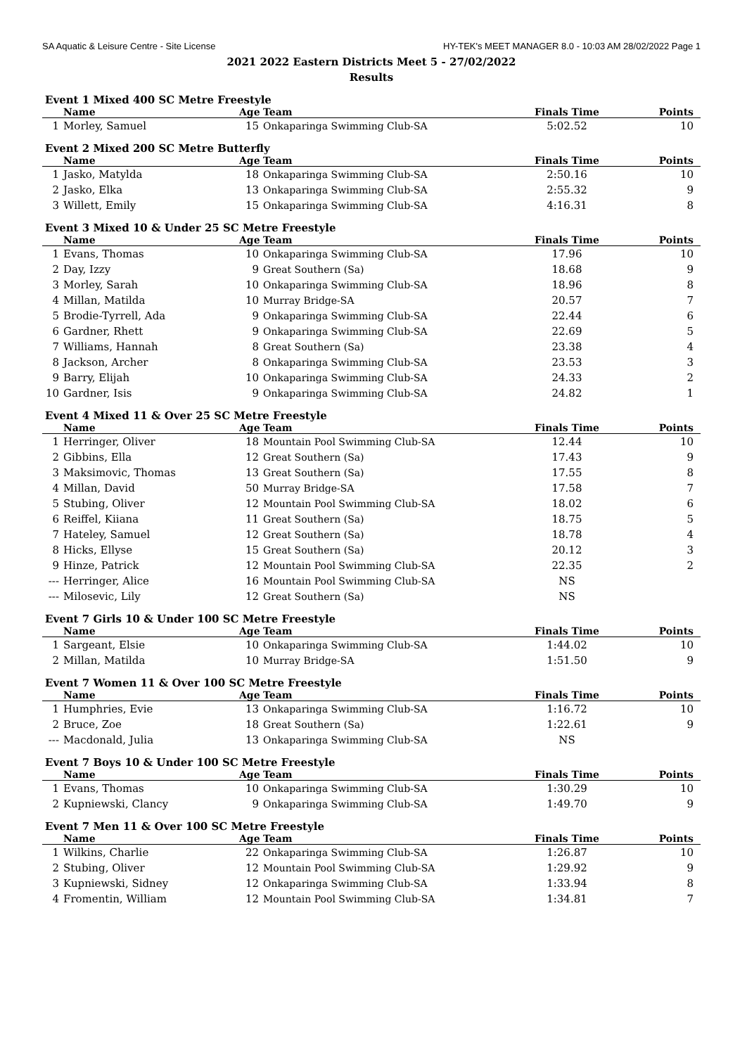SA Aquatic & Leisure Centre - Site License HY-TEK's MEET MANAGER 8.0 - 10:03 AM 28/02/2022 Page 1
2021 2022 Eastern Districts Meet 5 - 27/02/2022
Results
Event 1 Mixed 400 SC Metre Freestyle
| | Name | Age | Team | Finals Time | Points |
| --- | --- | --- | --- | --- | --- |
| 1 | Morley, Samuel | 15 | Onkaparinga Swimming Club-SA | 5:02.52 | 10 |
Event 2 Mixed 200 SC Metre Butterfly
| | Name | Age | Team | Finals Time | Points |
| --- | --- | --- | --- | --- | --- |
| 1 | Jasko, Matylda | 18 | Onkaparinga Swimming Club-SA | 2:50.16 | 10 |
| 2 | Jasko, Elka | 13 | Onkaparinga Swimming Club-SA | 2:55.32 | 9 |
| 3 | Willett, Emily | 15 | Onkaparinga Swimming Club-SA | 4:16.31 | 8 |
Event 3 Mixed 10 & Under 25 SC Metre Freestyle
| | Name | Age | Team | Finals Time | Points |
| --- | --- | --- | --- | --- | --- |
| 1 | Evans, Thomas | 10 | Onkaparinga Swimming Club-SA | 17.96 | 10 |
| 2 | Day, Izzy | 9 | Great Southern (Sa) | 18.68 | 9 |
| 3 | Morley, Sarah | 10 | Onkaparinga Swimming Club-SA | 18.96 | 8 |
| 4 | Millan, Matilda | 10 | Murray Bridge-SA | 20.57 | 7 |
| 5 | Brodie-Tyrrell, Ada | 9 | Onkaparinga Swimming Club-SA | 22.44 | 6 |
| 6 | Gardner, Rhett | 9 | Onkaparinga Swimming Club-SA | 22.69 | 5 |
| 7 | Williams, Hannah | 8 | Great Southern (Sa) | 23.38 | 4 |
| 8 | Jackson, Archer | 8 | Onkaparinga Swimming Club-SA | 23.53 | 3 |
| 9 | Barry, Elijah | 10 | Onkaparinga Swimming Club-SA | 24.33 | 2 |
| 10 | Gardner, Isis | 9 | Onkaparinga Swimming Club-SA | 24.82 | 1 |
Event 4 Mixed 11 & Over 25 SC Metre Freestyle
| | Name | Age | Team | Finals Time | Points |
| --- | --- | --- | --- | --- | --- |
| 1 | Herringer, Oliver | 18 | Mountain Pool Swimming Club-SA | 12.44 | 10 |
| 2 | Gibbins, Ella | 12 | Great Southern (Sa) | 17.43 | 9 |
| 3 | Maksimovic, Thomas | 13 | Great Southern (Sa) | 17.55 | 8 |
| 4 | Millan, David | 50 | Murray Bridge-SA | 17.58 | 7 |
| 5 | Stubing, Oliver | 12 | Mountain Pool Swimming Club-SA | 18.02 | 6 |
| 6 | Reiffel, Kiiana | 11 | Great Southern (Sa) | 18.75 | 5 |
| 7 | Hateley, Samuel | 12 | Great Southern (Sa) | 18.78 | 4 |
| 8 | Hicks, Ellyse | 15 | Great Southern (Sa) | 20.12 | 3 |
| 9 | Hinze, Patrick | 12 | Mountain Pool Swimming Club-SA | 22.35 | 2 |
| --- | Herringer, Alice | 16 | Mountain Pool Swimming Club-SA | NS | |
| --- | Milosevic, Lily | 12 | Great Southern (Sa) | NS | |
Event 7 Girls 10 & Under 100 SC Metre Freestyle
| | Name | Age | Team | Finals Time | Points |
| --- | --- | --- | --- | --- | --- |
| 1 | Sargeant, Elsie | 10 | Onkaparinga Swimming Club-SA | 1:44.02 | 10 |
| 2 | Millan, Matilda | 10 | Murray Bridge-SA | 1:51.50 | 9 |
Event 7 Women 11 & Over 100 SC Metre Freestyle
| | Name | Age | Team | Finals Time | Points |
| --- | --- | --- | --- | --- | --- |
| 1 | Humphries, Evie | 13 | Onkaparinga Swimming Club-SA | 1:16.72 | 10 |
| 2 | Bruce, Zoe | 18 | Great Southern (Sa) | 1:22.61 | 9 |
| --- | Macdonald, Julia | 13 | Onkaparinga Swimming Club-SA | NS | |
Event 7 Boys 10 & Under 100 SC Metre Freestyle
| | Name | Age | Team | Finals Time | Points |
| --- | --- | --- | --- | --- | --- |
| 1 | Evans, Thomas | 10 | Onkaparinga Swimming Club-SA | 1:30.29 | 10 |
| 2 | Kupniewski, Clancy | 9 | Onkaparinga Swimming Club-SA | 1:49.70 | 9 |
Event 7 Men 11 & Over 100 SC Metre Freestyle
| | Name | Age | Team | Finals Time | Points |
| --- | --- | --- | --- | --- | --- |
| 1 | Wilkins, Charlie | 22 | Onkaparinga Swimming Club-SA | 1:26.87 | 10 |
| 2 | Stubing, Oliver | 12 | Mountain Pool Swimming Club-SA | 1:29.92 | 9 |
| 3 | Kupniewski, Sidney | 12 | Onkaparinga Swimming Club-SA | 1:33.94 | 8 |
| 4 | Fromentin, William | 12 | Mountain Pool Swimming Club-SA | 1:34.81 | 7 |